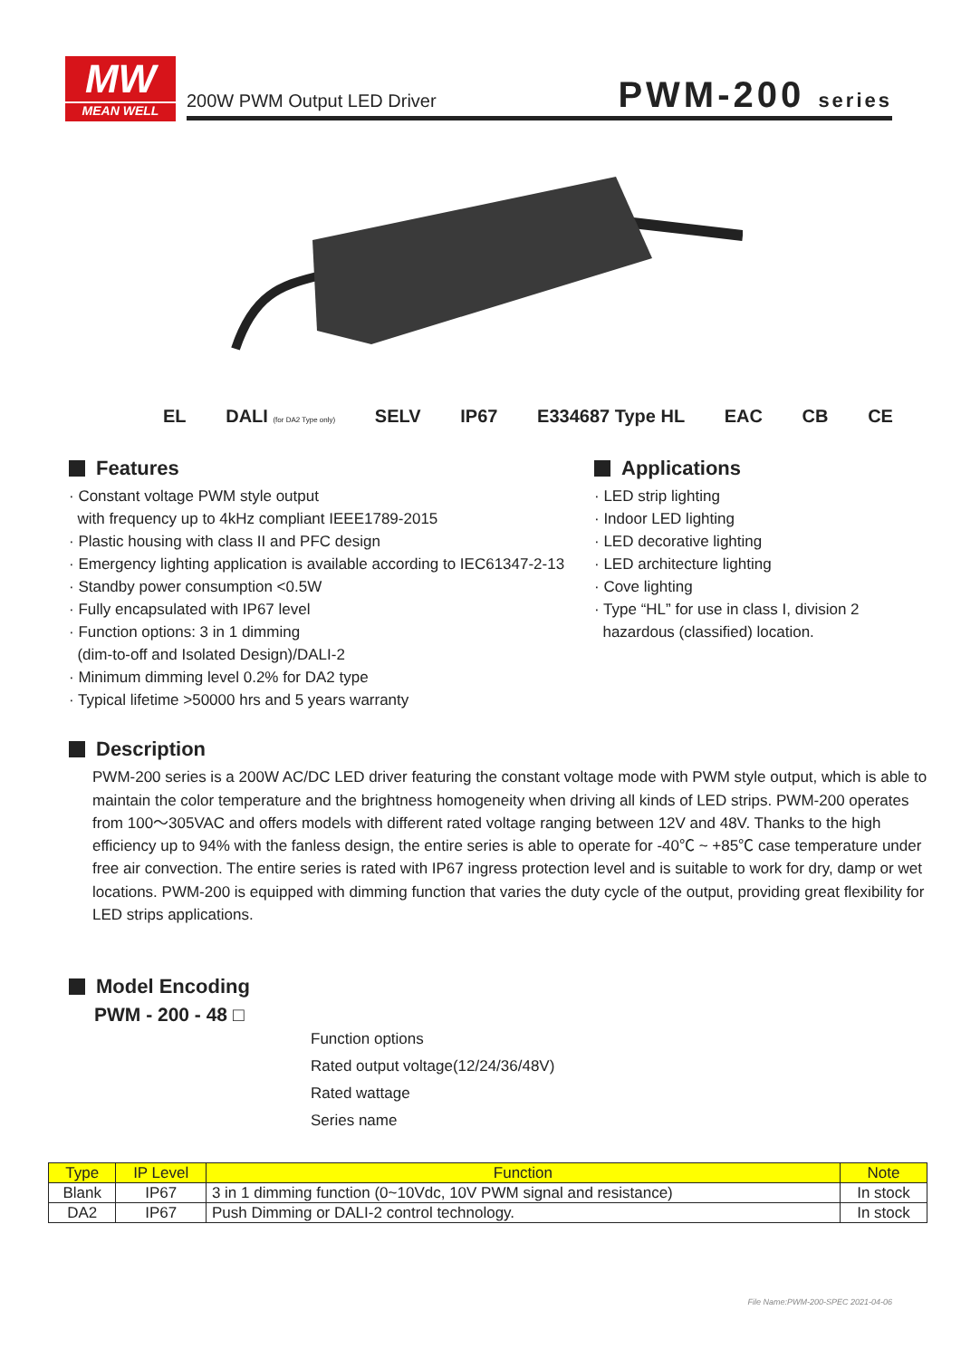MW
MEAN WELL
200W PWM Output LED Driver PWM-200 series
EL DALI (for DA2 Type only) SELV IP67 E334687 Type HL EAC CB CE
Features
· Constant voltage PWM style output
with frequency up to 4kHz compliant IEEE1789-2015
· Plastic housing with class II and PFC design
· Emergency lighting application is available according to IEC61347-2-13
· Standby power consumption <0.5W
· Fully encapsulated with IP67 level
· Function options: 3 in 1 dimming
(dim-to-off and Isolated Design)/DALI-2
· Minimum dimming level 0.2% for DA2 type
· Typical lifetime >50000 hrs and 5 years warranty
Applications
· LED strip lighting
· Indoor LED lighting
· LED decorative lighting
· LED architecture lighting
· Cove lighting
· Type “HL” for use in class I, division 2
hazardous (classified) location.
Description
PWM-200 series is a 200W AC/DC LED driver featuring the constant voltage mode with PWM style output, which is able to maintain the color temperature and the brightness homogeneity when driving all kinds of LED strips. PWM-200 operates from 100～305VAC and offers models with different rated voltage ranging between 12V and 48V. Thanks to the high efficiency up to 94% with the fanless design, the entire series is able to operate for -40℃ ~ +85℃ case temperature under free air convection. The entire series is rated with IP67 ingress protection level and is suitable to work for dry, damp or wet locations. PWM-200 is equipped with dimming function that varies the duty cycle of the output, providing great flexibility for LED strips applications.
Model Encoding
PWM - 200 - 48 □
Function options
Rated output voltage(12/24/36/48V)
Rated wattage
Series name
| Type | IP Level | Function | Note |
| --- | --- | --- | --- |
| Blank | IP67 | 3 in 1 dimming function (0~10Vdc, 10V PWM signal and resistance) | In stock |
| DA2 | IP67 | Push Dimming or DALI-2 control technology. | In stock |
File Name:PWM-200-SPEC 2021-04-06